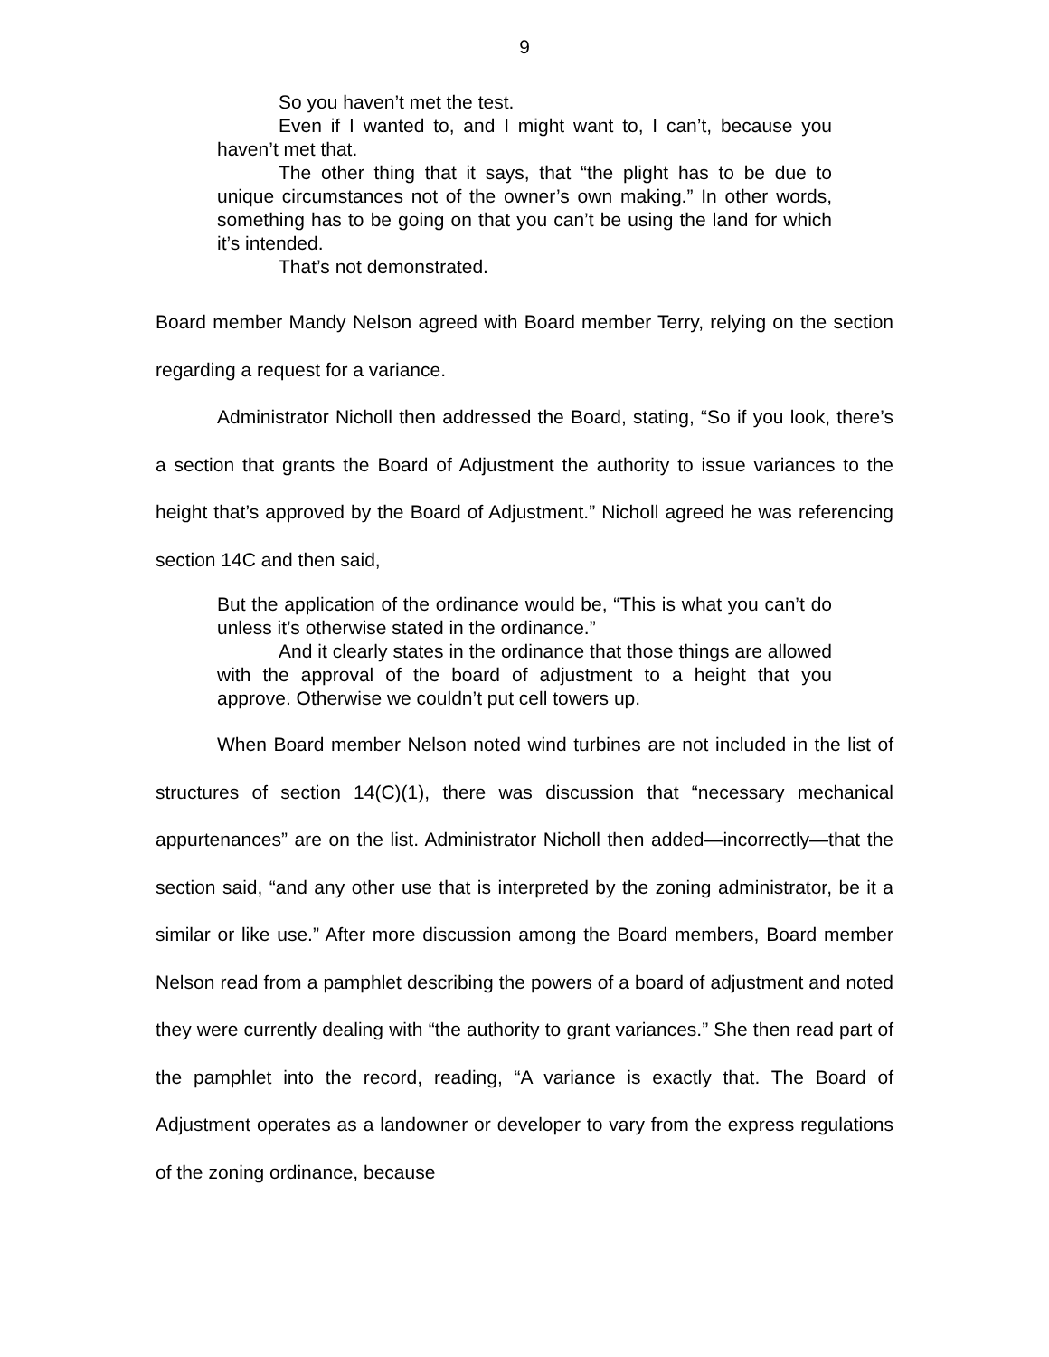9
So you haven’t met the test.
Even if I wanted to, and I might want to, I can’t, because you haven’t met that.
The other thing that it says, that “the plight has to be due to unique circumstances not of the owner’s own making.” In other words, something has to be going on that you can’t be using the land for which it’s intended.
That’s not demonstrated.
Board member Mandy Nelson agreed with Board member Terry, relying on the section regarding a request for a variance.
Administrator Nicholl then addressed the Board, stating, “So if you look, there’s a section that grants the Board of Adjustment the authority to issue variances to the height that’s approved by the Board of Adjustment.” Nicholl agreed he was referencing section 14C and then said,
But the application of the ordinance would be, “This is what you can’t do unless it’s otherwise stated in the ordinance.”
And it clearly states in the ordinance that those things are allowed with the approval of the board of adjustment to a height that you approve. Otherwise we couldn’t put cell towers up.
When Board member Nelson noted wind turbines are not included in the list of structures of section 14(C)(1), there was discussion that “necessary mechanical appurtenances” are on the list. Administrator Nicholl then added—incorrectly—that the section said, “and any other use that is interpreted by the zoning administrator, be it a similar or like use.” After more discussion among the Board members, Board member Nelson read from a pamphlet describing the powers of a board of adjustment and noted they were currently dealing with “the authority to grant variances.” She then read part of the pamphlet into the record, reading, “A variance is exactly that. The Board of Adjustment operates as a landowner or developer to vary from the express regulations of the zoning ordinance, because